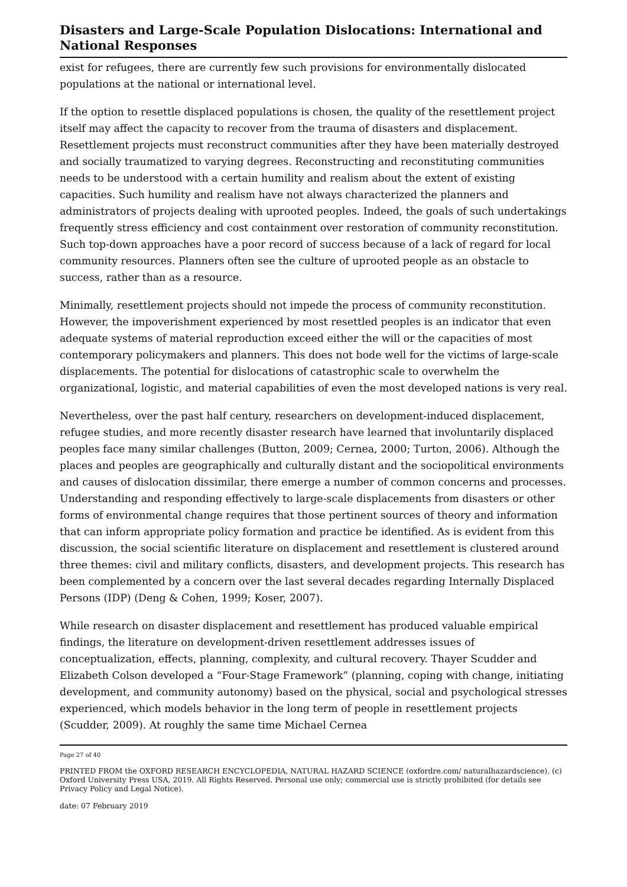Disasters and Large-Scale Population Dislocations: International and National Responses
exist for refugees, there are currently few such provisions for environmentally dislocated populations at the national or international level.
If the option to resettle displaced populations is chosen, the quality of the resettlement project itself may affect the capacity to recover from the trauma of disasters and displacement. Resettlement projects must reconstruct communities after they have been materially destroyed and socially traumatized to varying degrees. Reconstructing and reconstituting communities needs to be understood with a certain humility and realism about the extent of existing capacities. Such humility and realism have not always characterized the planners and administrators of projects dealing with uprooted peoples. Indeed, the goals of such undertakings frequently stress efficiency and cost containment over restoration of community reconstitution. Such top-down approaches have a poor record of success because of a lack of regard for local community resources. Planners often see the culture of uprooted people as an obstacle to success, rather than as a resource.
Minimally, resettlement projects should not impede the process of community reconstitution. However, the impoverishment experienced by most resettled peoples is an indicator that even adequate systems of material reproduction exceed either the will or the capacities of most contemporary policymakers and planners. This does not bode well for the victims of large-scale displacements. The potential for dislocations of catastrophic scale to overwhelm the organizational, logistic, and material capabilities of even the most developed nations is very real.
Nevertheless, over the past half century, researchers on development-induced displacement, refugee studies, and more recently disaster research have learned that involuntarily displaced peoples face many similar challenges (Button, 2009; Cernea, 2000; Turton, 2006). Although the places and peoples are geographically and culturally distant and the sociopolitical environments and causes of dislocation dissimilar, there emerge a number of common concerns and processes. Understanding and responding effectively to large-scale displacements from disasters or other forms of environmental change requires that those pertinent sources of theory and information that can inform appropriate policy formation and practice be identified. As is evident from this discussion, the social scientific literature on displacement and resettlement is clustered around three themes: civil and military conflicts, disasters, and development projects. This research has been complemented by a concern over the last several decades regarding Internally Displaced Persons (IDP) (Deng & Cohen, 1999; Koser, 2007).
While research on disaster displacement and resettlement has produced valuable empirical findings, the literature on development-driven resettlement addresses issues of conceptualization, effects, planning, complexity, and cultural recovery. Thayer Scudder and Elizabeth Colson developed a “Four-Stage Framework” (planning, coping with change, initiating development, and community autonomy) based on the physical, social and psychological stresses experienced, which models behavior in the long term of people in resettlement projects (Scudder, 2009). At roughly the same time Michael Cernea
Page 27 of 40
PRINTED FROM the OXFORD RESEARCH ENCYCLOPEDIA, NATURAL HAZARD SCIENCE (oxfordre.com/ naturalhazardscience). (c) Oxford University Press USA, 2019. All Rights Reserved. Personal use only; commercial use is strictly prohibited (for details see Privacy Policy and Legal Notice).
date: 07 February 2019